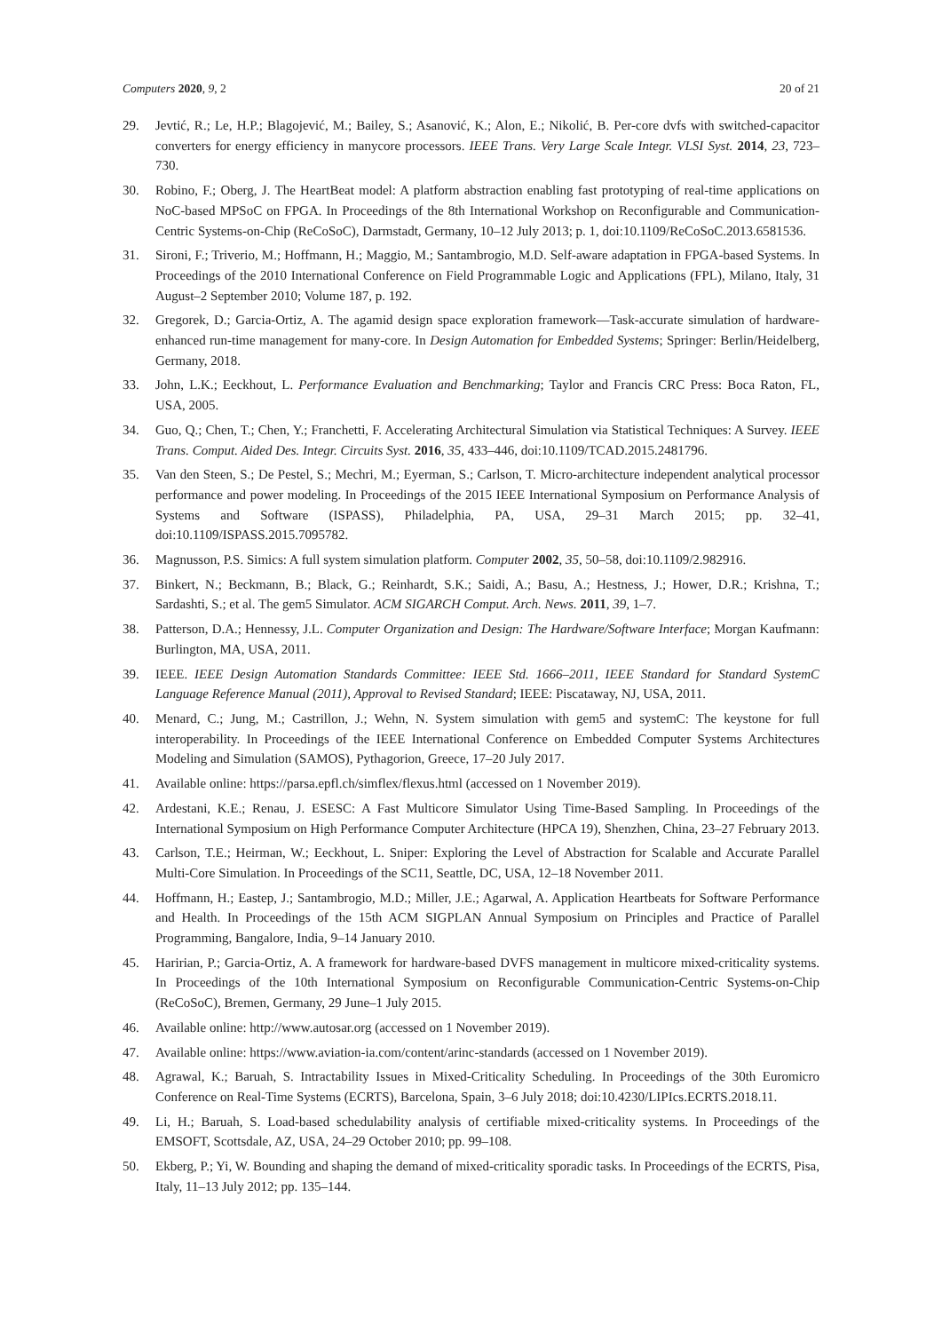Computers 2020, 9, 2 20 of 21
29. Jevtić, R.; Le, H.P.; Blagojević, M.; Bailey, S.; Asanović, K.; Alon, E.; Nikolić, B. Per-core dvfs with switched-capacitor converters for energy efficiency in manycore processors. IEEE Trans. Very Large Scale Integr. VLSI Syst. 2014, 23, 723–730.
30. Robino, F.; Oberg, J. The HeartBeat model: A platform abstraction enabling fast prototyping of real-time applications on NoC-based MPSoC on FPGA. In Proceedings of the 8th International Workshop on Reconfigurable and Communication-Centric Systems-on-Chip (ReCoSoC), Darmstadt, Germany, 10–12 July 2013; p. 1, doi:10.1109/ReCoSoC.2013.6581536.
31. Sironi, F.; Triverio, M.; Hoffmann, H.; Maggio, M.; Santambrogio, M.D. Self-aware adaptation in FPGA-based Systems. In Proceedings of the 2010 International Conference on Field Programmable Logic and Applications (FPL), Milano, Italy, 31 August–2 September 2010; Volume 187, p. 192.
32. Gregorek, D.; Garcia-Ortiz, A. The agamid design space exploration framework—Task-accurate simulation of hardware-enhanced run-time management for many-core. In Design Automation for Embedded Systems; Springer: Berlin/Heidelberg, Germany, 2018.
33. John, L.K.; Eeckhout, L. Performance Evaluation and Benchmarking; Taylor and Francis CRC Press: Boca Raton, FL, USA, 2005.
34. Guo, Q.; Chen, T.; Chen, Y.; Franchetti, F. Accelerating Architectural Simulation via Statistical Techniques: A Survey. IEEE Trans. Comput. Aided Des. Integr. Circuits Syst. 2016, 35, 433–446, doi:10.1109/TCAD.2015.2481796.
35. Van den Steen, S.; De Pestel, S.; Mechri, M.; Eyerman, S.; Carlson, T. Micro-architecture independent analytical processor performance and power modeling. In Proceedings of the 2015 IEEE International Symposium on Performance Analysis of Systems and Software (ISPASS), Philadelphia, PA, USA, 29–31 March 2015; pp. 32–41, doi:10.1109/ISPASS.2015.7095782.
36. Magnusson, P.S. Simics: A full system simulation platform. Computer 2002, 35, 50–58, doi:10.1109/2.982916.
37. Binkert, N.; Beckmann, B.; Black, G.; Reinhardt, S.K.; Saidi, A.; Basu, A.; Hestness, J.; Hower, D.R.; Krishna, T.; Sardashti, S.; et al. The gem5 Simulator. ACM SIGARCH Comput. Arch. News. 2011, 39, 1–7.
38. Patterson, D.A.; Hennessy, J.L. Computer Organization and Design: The Hardware/Software Interface; Morgan Kaufmann: Burlington, MA, USA, 2011.
39. IEEE. IEEE Design Automation Standards Committee: IEEE Std. 1666–2011, IEEE Standard for Standard SystemC Language Reference Manual (2011), Approval to Revised Standard; IEEE: Piscataway, NJ, USA, 2011.
40. Menard, C.; Jung, M.; Castrillon, J.; Wehn, N. System simulation with gem5 and systemC: The keystone for full interoperability. In Proceedings of the IEEE International Conference on Embedded Computer Systems Architectures Modeling and Simulation (SAMOS), Pythagorion, Greece, 17–20 July 2017.
41. Available online: https://parsa.epfl.ch/simflex/flexus.html (accessed on 1 November 2019).
42. Ardestani, K.E.; Renau, J. ESESC: A Fast Multicore Simulator Using Time-Based Sampling. In Proceedings of the International Symposium on High Performance Computer Architecture (HPCA 19), Shenzhen, China, 23–27 February 2013.
43. Carlson, T.E.; Heirman, W.; Eeckhout, L. Sniper: Exploring the Level of Abstraction for Scalable and Accurate Parallel Multi-Core Simulation. In Proceedings of the SC11, Seattle, DC, USA, 12–18 November 2011.
44. Hoffmann, H.; Eastep, J.; Santambrogio, M.D.; Miller, J.E.; Agarwal, A. Application Heartbeats for Software Performance and Health. In Proceedings of the 15th ACM SIGPLAN Annual Symposium on Principles and Practice of Parallel Programming, Bangalore, India, 9–14 January 2010.
45. Haririan, P.; Garcia-Ortiz, A. A framework for hardware-based DVFS management in multicore mixed-criticality systems. In Proceedings of the 10th International Symposium on Reconfigurable Communication-Centric Systems-on-Chip (ReCoSoC), Bremen, Germany, 29 June–1 July 2015.
46. Available online: http://www.autosar.org (accessed on 1 November 2019).
47. Available online: https://www.aviation-ia.com/content/arinc-standards (accessed on 1 November 2019).
48. Agrawal, K.; Baruah, S. Intractability Issues in Mixed-Criticality Scheduling. In Proceedings of the 30th Euromicro Conference on Real-Time Systems (ECRTS), Barcelona, Spain, 3–6 July 2018; doi:10.4230/LIPIcs.ECRTS.2018.11.
49. Li, H.; Baruah, S. Load-based schedulability analysis of certifiable mixed-criticality systems. In Proceedings of the EMSOFT, Scottsdale, AZ, USA, 24–29 October 2010; pp. 99–108.
50. Ekberg, P.; Yi, W. Bounding and shaping the demand of mixed-criticality sporadic tasks. In Proceedings of the ECRTS, Pisa, Italy, 11–13 July 2012; pp. 135–144.